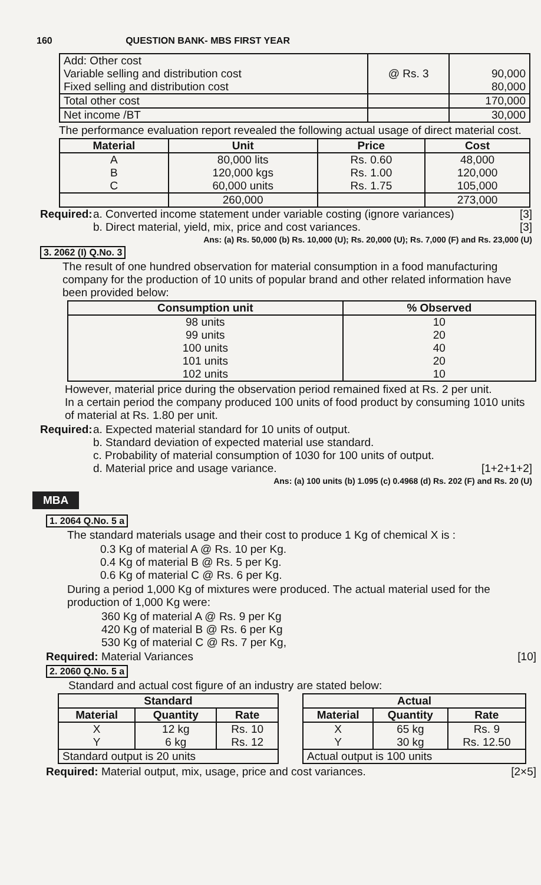160 QUESTION BANK- MBS FIRST YEAR
| Add: Other cost Variable selling and distribution cost Fixed selling and distribution cost | @ Rs. 3 | 90,000 80,000 |
| Total other cost | | 170,000 |
| Net income /BT | | 30,000 |
The performance evaluation report revealed the following actual usage of direct material cost.
| Material | Unit | Price | Cost |
| --- | --- | --- | --- |
| A B C | 80,000 lits 120,000 kgs 60,000 units | Rs. 0.60 Rs. 1.00 Rs. 1.75 | 48,000 120,000 105,000 |
| | 260,000 | | 273,000 |
Required:
a. Converted income statement under variable costing (ignore variances) [3]
b. Direct material, yield, mix, price and cost variances. [3]
Ans: (a) Rs. 50,000 (b) Rs. 10,000 (U); Rs. 20,000 (U); Rs. 7,000 (F) and Rs. 23,000 (U)
3. 2062 (I) Q.No. 3
The result of one hundred observation for material consumption in a food manufacturing company for the production of 10 units of popular brand and other related information have been provided below:
| Consumption unit | % Observed |
| --- | --- |
| 98 units 99 units 100 units 101 units 102 units | 10 20 40 20 10 |
However, material price during the observation period remained fixed at Rs. 2 per unit.
In a certain period the company produced 100 units of food product by consuming 1010 units of material at Rs. 1.80 per unit.
Required:
a. Expected material standard for 10 units of output.
b. Standard deviation of expected material use standard.
c. Probability of material consumption of 1030 for 100 units of output.
d. Material price and usage variance. [1+2+1+2]
Ans: (a) 100 units (b) 1.095 (c) 0.4968 (d) Rs. 202 (F) and Rs. 20 (U)
MBA
1. 2064 Q.No. 5 a
The standard materials usage and their cost to produce 1 Kg of chemical X is :
0.3 Kg of material A @ Rs. 10 per Kg.
0.4 Kg of material B @ Rs. 5 per Kg.
0.6 Kg of material C @ Rs. 6 per Kg.
During a period 1,000 Kg of mixtures were produced. The actual material used for the production of 1,000 Kg were:
360 Kg of material A @ Rs. 9 per Kg
420 Kg of material B @ Rs. 6 per Kg
530 Kg of material C @ Rs. 7 per Kg,
Required: Material Variances [10]
2. 2060 Q.No. 5 a
Standard and actual cost figure of an industry are stated below:
| Standard | | |
| --- | --- | --- |
| Material | Quantity | Rate |
| X Y | 12 kg 6 kg | Rs. 10 Rs. 12 |
| Standard output is 20 units | | |
| Actual | | |
| --- | --- | --- |
| Material | Quantity | Rate |
| X Y | 65 kg 30 kg | Rs. 9 Rs. 12.50 |
| Actual output is 100 units | | |
Required: Material output, mix, usage, price and cost variances. [2×5]